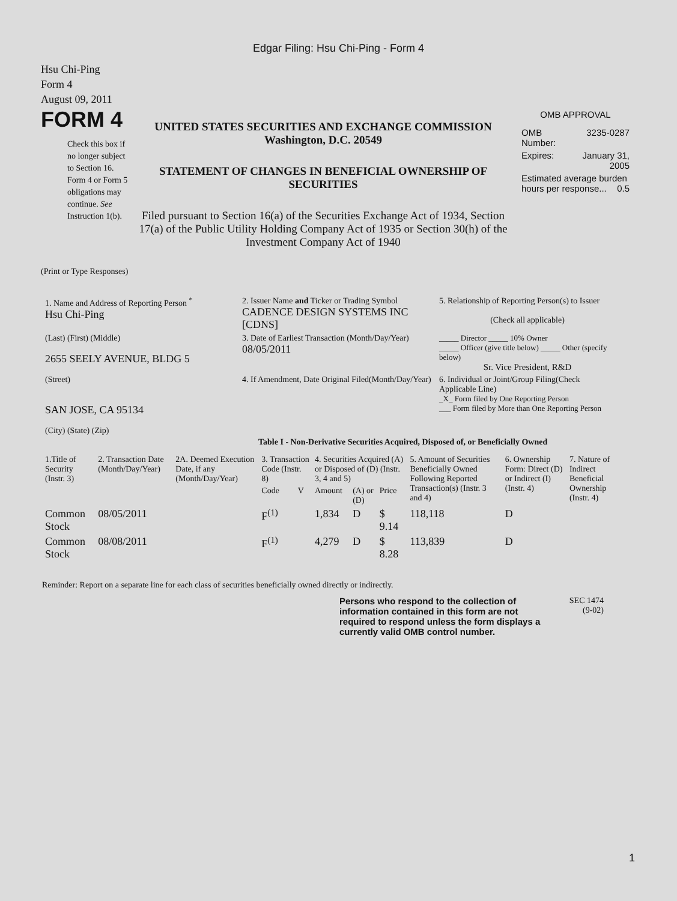Edgar Filing: Hsu Chi-Ping - Form 4
Hsu Chi-Ping
Form 4
August 09, 2011
FORM 4
Check this box if no longer subject to Section 16. Form 4 or Form 5 obligations may continue. See Instruction 1(b).
UNITED STATES SECURITIES AND EXCHANGE COMMISSION
Washington, D.C. 20549
STATEMENT OF CHANGES IN BENEFICIAL OWNERSHIP OF SECURITIES
Filed pursuant to Section 16(a) of the Securities Exchange Act of 1934, Section 17(a) of the Public Utility Holding Company Act of 1935 or Section 30(h) of the Investment Company Act of 1940
OMB APPROVAL
| OMB Number: | 3235-0287 |
| Expires: | January 31, 2005 |
| Estimated average burden hours per response... 0.5 | |
(Print or Type Responses)
| 1. Name and Address of Reporting Person <sup>*</sup> Hsu Chi-Ping | 2. Issuer Name and Ticker or Trading Symbol CADENCE DESIGN SYSTEMS INC [CDNS] | 5. Relationship of Reporting Person(s) to Issuer (Check all applicable) |
| (Last) (First) (Middle) 2655 SEELY AVENUE, BLDG 5 | 3. Date of Earliest Transaction (Month/Day/Year) 08/05/2011 | _____ Director _____ 10% Owner _____ Officer (give title below) _____ Other (specify below) Sr. Vice President, R&D |
| (Street) SAN JOSE, CA 95134 (City) (State) (Zip) | 4. If Amendment, Date Original Filed(Month/Day/Year) | 6. Individual or Joint/Group Filing(Check Applicable Line) _X_ Form filed by One Reporting Person ___ Form filed by More than One Reporting Person |
Table I - Non-Derivative Securities Acquired, Disposed of, or Beneficially Owned
| 1.Title of Security (Instr. 3) | 2. Transaction Date (Month/Day/Year) | 2A. Deemed Execution Date, if any (Month/Day/Year) | 3. Transaction Code (Instr. 8) | | 4. Securities Acquired (A) or Disposed of (D) (Instr. 3, 4 and 5) | | | 5. Amount of Securities Beneficially Owned Following Reported Transaction(s) (Instr. 3 and 4) | 6. Ownership Form: Direct (D) or Indirect (I) (Instr. 4) | 7. Nature of Indirect Beneficial Ownership (Instr. 4) |
| --- | --- | --- | --- | --- | --- | --- | --- | --- | --- | --- |
| | | | Code | V | Amount | (A) or (D) | Price | | | |
| Common Stock | 08/05/2011 | | F<sup>(1)</sup> | | 1,834 | D | $ 9.14 | 118,118 | D | |
| Common Stock | 08/08/2011 | | F<sup>(1)</sup> | | 4,279 | D | $ 8.28 | 113,839 | D | |
Reminder: Report on a separate line for each class of securities beneficially owned directly or indirectly.
Persons who respond to the collection of information contained in this form are not required to respond unless the form displays a currently valid OMB control number.
SEC 1474
(9-02)
1